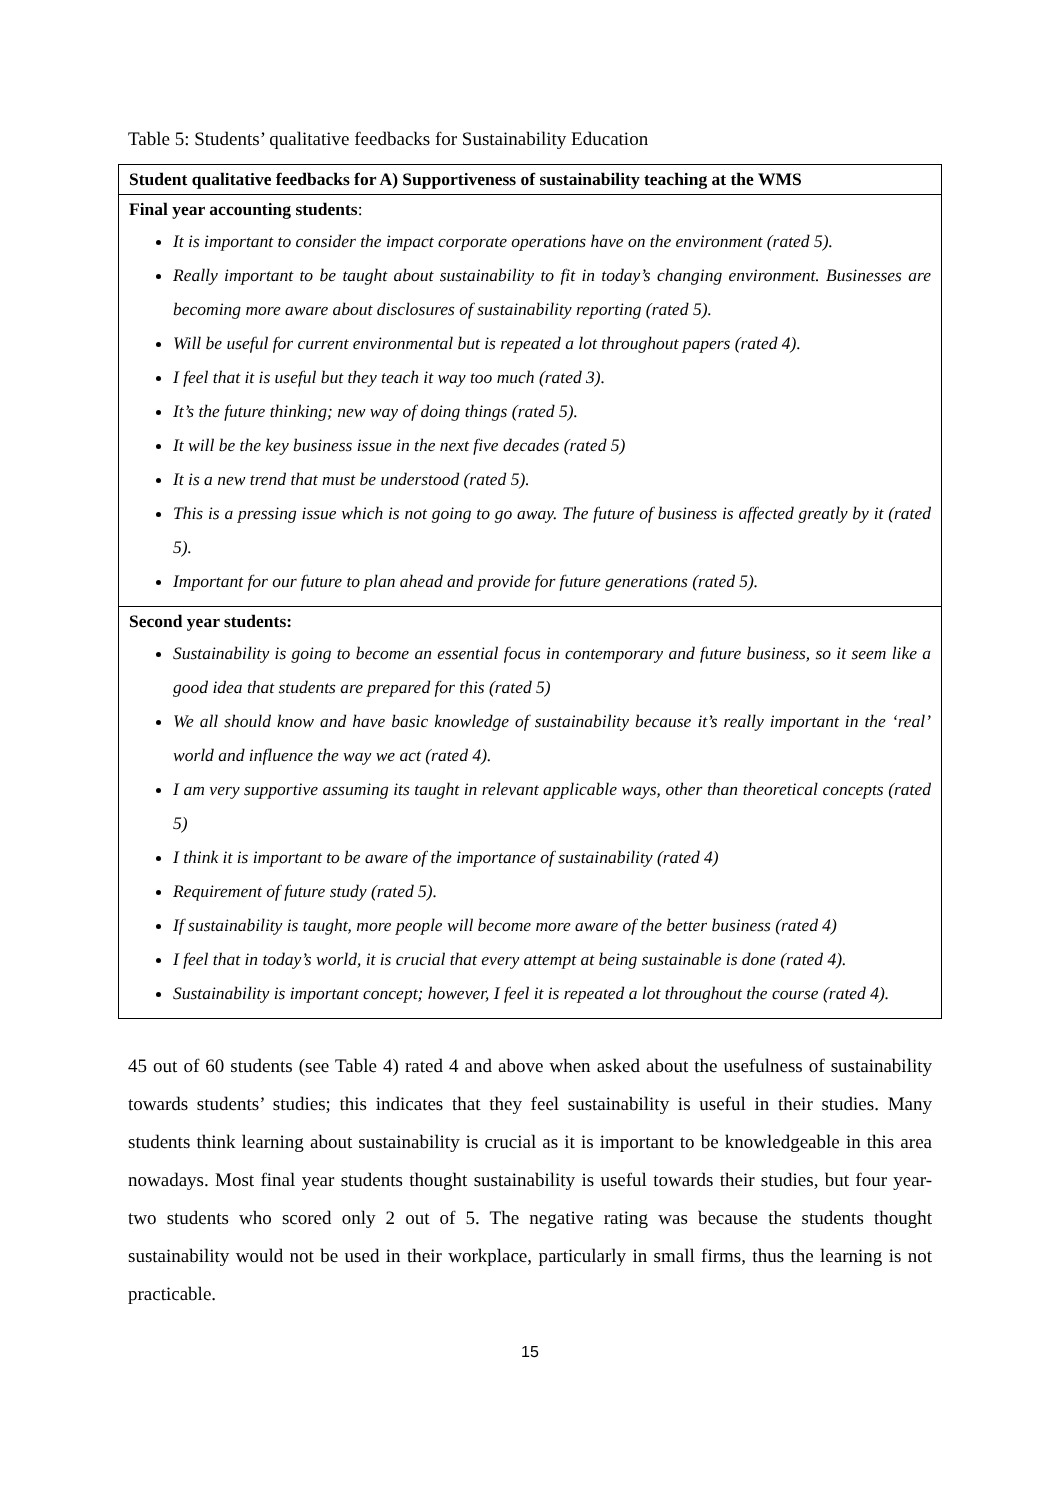Table 5: Students’ qualitative feedbacks for Sustainability Education
| Student qualitative feedbacks for A) Supportiveness of sustainability teaching at the WMS |
| --- |
| Final year accounting students : It is important to consider the impact corporate operations have on the environment (rated 5). Really important to be taught about sustainability to fit in today’s changing environment. Businesses are becoming more aware about disclosures of sustainability reporting (rated 5). Will be useful for current environmental but is repeated a lot throughout papers (rated 4). I feel that it is useful but they teach it way too much (rated 3). It’s the future thinking; new way of doing things (rated 5). It will be the key business issue in the next five decades (rated 5) It is a new trend that must be understood (rated 5). This is a pressing issue which is not going to go away. The future of business is affected greatly by it (rated 5). Important for our future to plan ahead and provide for future generations (rated 5). |
| Second year students: Sustainability is going to become an essential focus in contemporary and future business, so it seem like a good idea that students are prepared for this (rated 5) We all should know and have basic knowledge of sustainability because it’s really important in the ‘real’ world and influence the way we act (rated 4). I am very supportive assuming its taught in relevant applicable ways, other than theoretical concepts (rated 5) I think it is important to be aware of the importance of sustainability (rated 4) Requirement of future study (rated 5). If sustainability is taught, more people will become more aware of the better business (rated 4) I feel that in today’s world, it is crucial that every attempt at being sustainable is done (rated 4). Sustainability is important concept; however, I feel it is repeated a lot throughout the course (rated 4). |
45 out of 60 students (see Table 4) rated 4 and above when asked about the usefulness of sustainability towards students’ studies; this indicates that they feel sustainability is useful in their studies. Many students think learning about sustainability is crucial as it is important to be knowledgeable in this area nowadays. Most final year students thought sustainability is useful towards their studies, but four year-two students who scored only 2 out of 5. The negative rating was because the students thought sustainability would not be used in their workplace, particularly in small firms, thus the learning is not practicable.
15